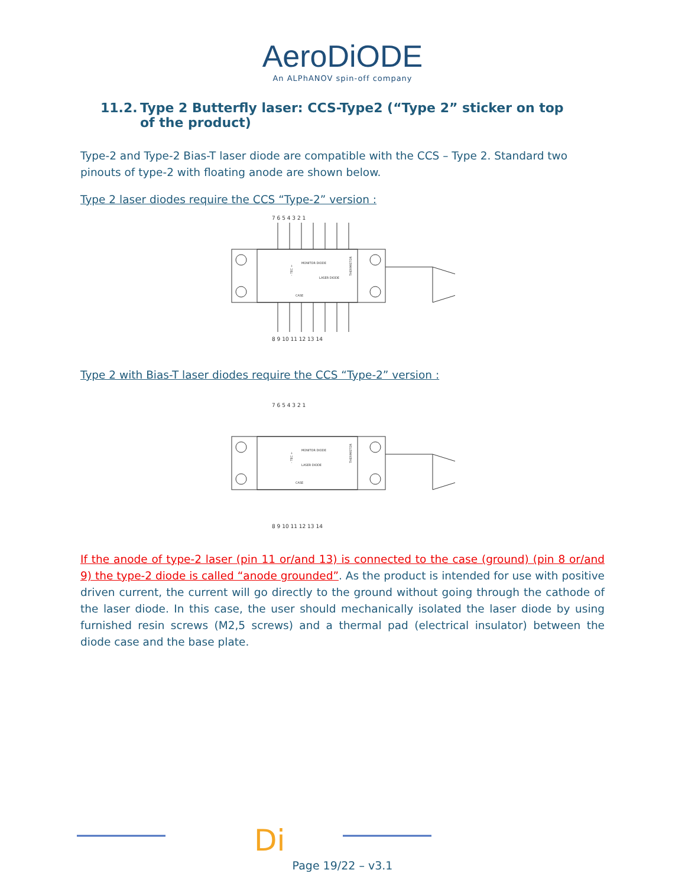AeroDiODE
An ALPhANOV spin-off company
11.2. Type 2 Butterfly laser: CCS-Type2 (“Type 2” sticker on top of the product)
Type-2 and Type-2 Bias-T laser diode are compatible with the CCS – Type 2. Standard two pinouts of type-2 with floating anode are shown below.
Type 2 laser diodes require the CCS “Type-2” version :
7 6 5 4 3 2 1
8 9 10 11 12 13 14
MONITOR DIODE
LASER DIODE
CASE
THERMISTOR
- TEC +
Type 2 with Bias-T laser diodes require the CCS “Type-2” version :
7 6 5 4 3 2 1
8 9 10 11 12 13 14
MONITOR DIODE
LASER DIODE
CASE
THERMISTOR
- TEC +
If the anode of type-2 laser (pin 11 or/and 13) is connected to the case (ground) (pin 8 or/and 9) the type-2 diode is called “anode grounded”. As the product is intended for use with positive driven current, the current will go directly to the ground without going through the cathode of the laser diode. In this case, the user should mechanically isolated the laser diode by using furnished resin screws (M2,5 screws) and a thermal pad (electrical insulator) between the diode case and the base plate.
Di
Page 19/22 – v3.1